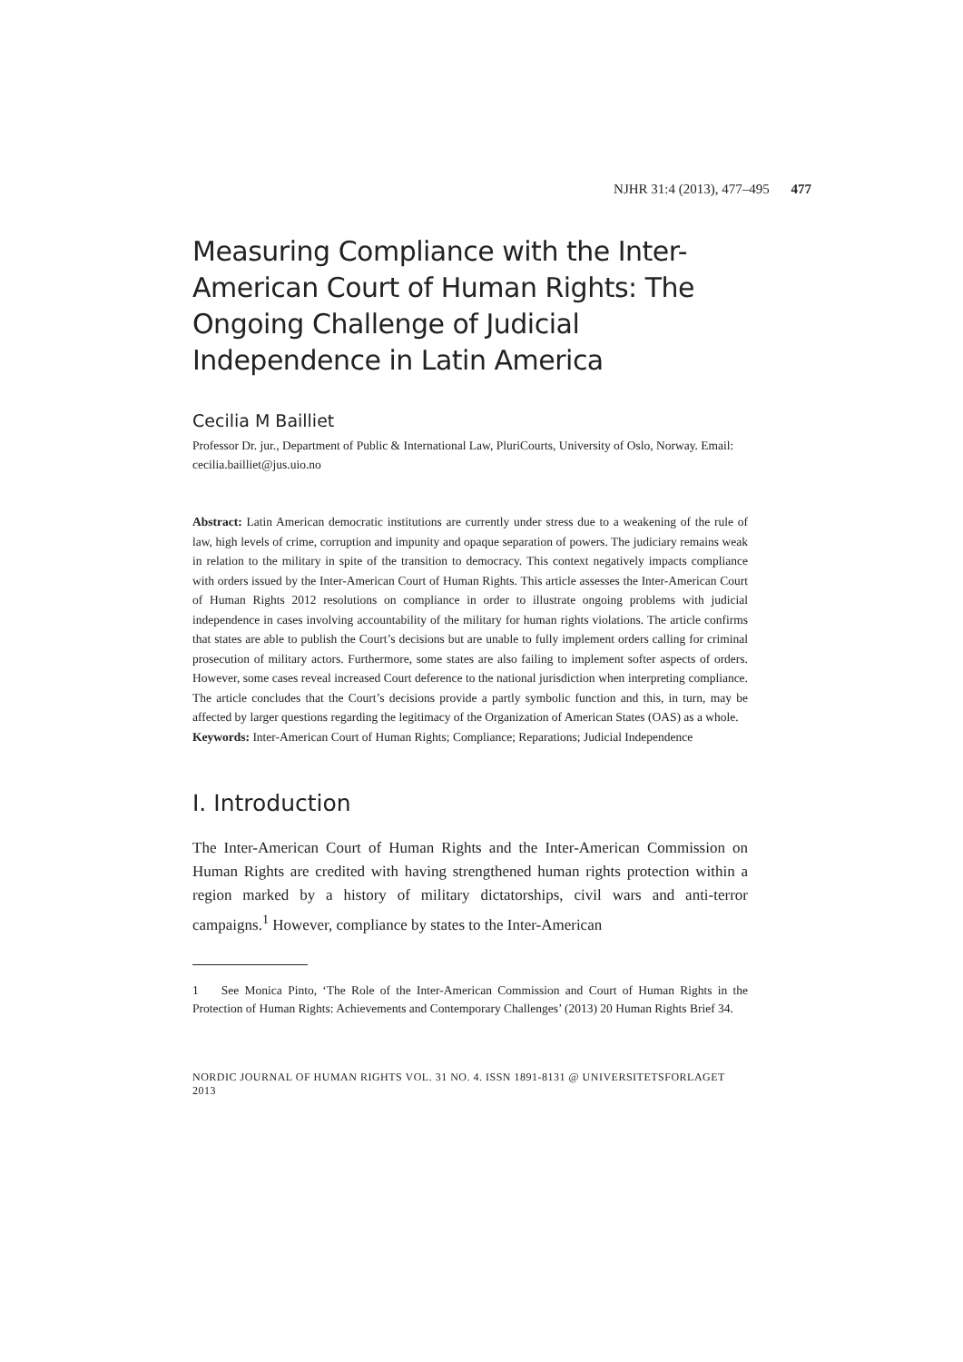NJHR 31:4 (2013), 477–495 477
Measuring Compliance with the Inter-American Court of Human Rights: The Ongoing Challenge of Judicial Independence in Latin America
Cecilia M Bailliet
Professor Dr. jur., Department of Public & International Law, PluriCourts, University of Oslo, Norway. Email: cecilia.bailliet@jus.uio.no
Abstract: Latin American democratic institutions are currently under stress due to a weakening of the rule of law, high levels of crime, corruption and impunity and opaque separation of powers. The judiciary remains weak in relation to the military in spite of the transition to democracy. This context negatively impacts compliance with orders issued by the Inter-American Court of Human Rights. This article assesses the Inter-American Court of Human Rights 2012 resolutions on compliance in order to illustrate ongoing problems with judicial independence in cases involving accountability of the military for human rights violations. The article confirms that states are able to publish the Court’s decisions but are unable to fully implement orders calling for criminal prosecution of military actors. Furthermore, some states are also failing to implement softer aspects of orders. However, some cases reveal increased Court deference to the national jurisdiction when interpreting compliance. The article concludes that the Court’s decisions provide a partly symbolic function and this, in turn, may be affected by larger questions regarding the legitimacy of the Organization of American States (OAS) as a whole.
Keywords: Inter-American Court of Human Rights; Compliance; Reparations; Judicial Independence
I. Introduction
The Inter-American Court of Human Rights and the Inter-American Commission on Human Rights are credited with having strengthened human rights protection within a region marked by a history of military dictatorships, civil wars and anti-terror campaigns.<sup>1</sup> However, compliance by states to the Inter-American
1 See Monica Pinto, ‘The Role of the Inter-American Commission and Court of Human Rights in the Protection of Human Rights: Achievements and Contemporary Challenges’ (2013) 20 Human Rights Brief 34.
NORDIC JOURNAL OF HUMAN RIGHTS VOL. 31 NO. 4. ISSN 1891-8131 @ UNIVERSITETSFORLAGET 2013